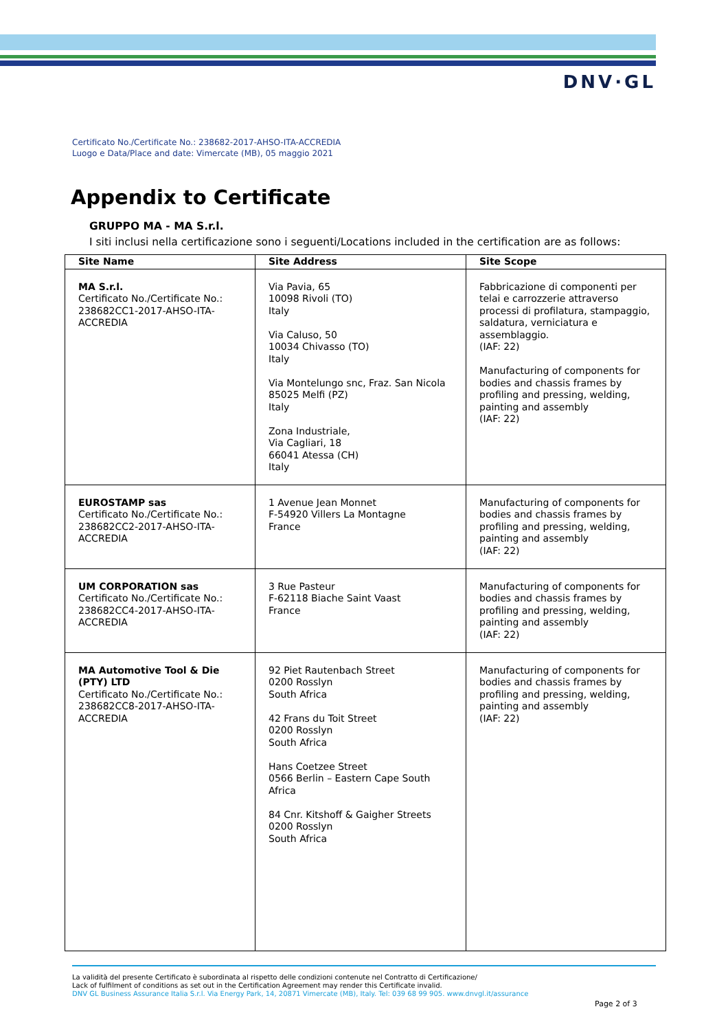DNV·GL
Certificato No./Certificate No.: 238682-2017-AHSO-ITA-ACCREDIA
Luogo e Data/Place and date: Vimercate (MB), 05 maggio 2021
Appendix to Certificate
GRUPPO MA - MA S.r.l.
I siti inclusi nella certificazione sono i seguenti/Locations included in the certification are as follows:
| Site Name | Site Address | Site Scope |
| --- | --- | --- |
| MA S.r.l. Certificato No./Certificate No.: 238682CC1-2017-AHSO-ITA-ACCREDIA | Via Pavia, 65 10098 Rivoli (TO) Italy Via Caluso, 50 10034 Chivasso (TO) Italy Via Montelungo snc, Fraz. San Nicola 85025 Melfi (PZ) Italy Zona Industriale, Via Cagliari, 18 66041 Atessa (CH) Italy | Fabbricazione di componenti per telai e carrozzerie attraverso processi di profilatura, stampaggio, saldatura, verniciatura e assemblaggio. (IAF: 22) Manufacturing of components for bodies and chassis frames by profiling and pressing, welding, painting and assembly (IAF: 22) |
| EUROSTAMP sas Certificato No./Certificate No.: 238682CC2-2017-AHSO-ITA-ACCREDIA | 1 Avenue Jean Monnet F-54920 Villers La Montagne France | Manufacturing of components for bodies and chassis frames by profiling and pressing, welding, painting and assembly (IAF: 22) |
| UM CORPORATION sas Certificato No./Certificate No.: 238682CC4-2017-AHSO-ITA-ACCREDIA | 3 Rue Pasteur F-62118 Biache Saint Vaast France | Manufacturing of components for bodies and chassis frames by profiling and pressing, welding, painting and assembly (IAF: 22) |
| MA Automotive Tool & Die (PTY) LTD Certificato No./Certificate No.: 238682CC8-2017-AHSO-ITA-ACCREDIA | 92 Piet Rautenbach Street 0200 Rosslyn South Africa 42 Frans du Toit Street 0200 Rosslyn South Africa Hans Coetzee Street 0566 Berlin – Eastern Cape South Africa 84 Cnr. Kitshoff & Gaigher Streets 0200 Rosslyn South Africa | Manufacturing of components for bodies and chassis frames by profiling and pressing, welding, painting and assembly (IAF: 22) |
La validità del presente Certificato è subordinata al rispetto delle condizioni contenute nel Contratto di Certificazione/
Lack of fulfilment of conditions as set out in the Certification Agreement may render this Certificate invalid.
DNV GL Business Assurance Italia S.r.l. Via Energy Park, 14, 20871 Vimercate (MB), Italy. Tel: 039 68 99 905. www.dnvgl.it/assurance
Page 2 of 3